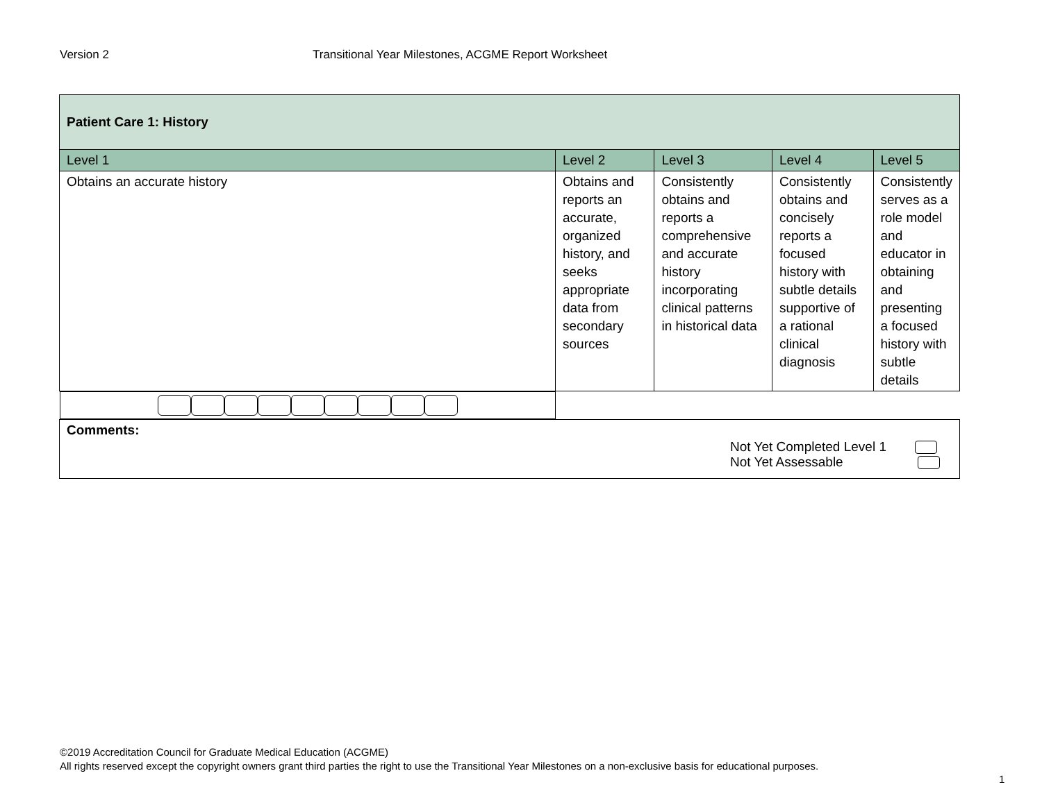Version 2 Transitional Year Milestones, ACGME Report Worksheet
| Patient Care 1: History | | | | |
| --- | --- | --- | --- | --- |
| Level 1 | Level 2 | Level 3 | Level 4 | Level 5 |
| Obtains an accurate history | Obtains and reports an accurate, organized history, and seeks appropriate data from secondary sources | Consistently obtains and reports a comprehensive and accurate history incorporating clinical patterns in historical data | Consistently obtains and concisely reports a focused history with subtle details supportive of a rational clinical diagnosis | Consistently serves as a role model and educator in obtaining and presenting a focused history with subtle details |
| Comments: Not Yet Completed Level 1 Not Yet Assessable | | | | |
©2019 Accreditation Council for Graduate Medical Education (ACGME)
All rights reserved except the copyright owners grant third parties the right to use the Transitional Year Milestones on a non-exclusive basis for educational purposes.
1